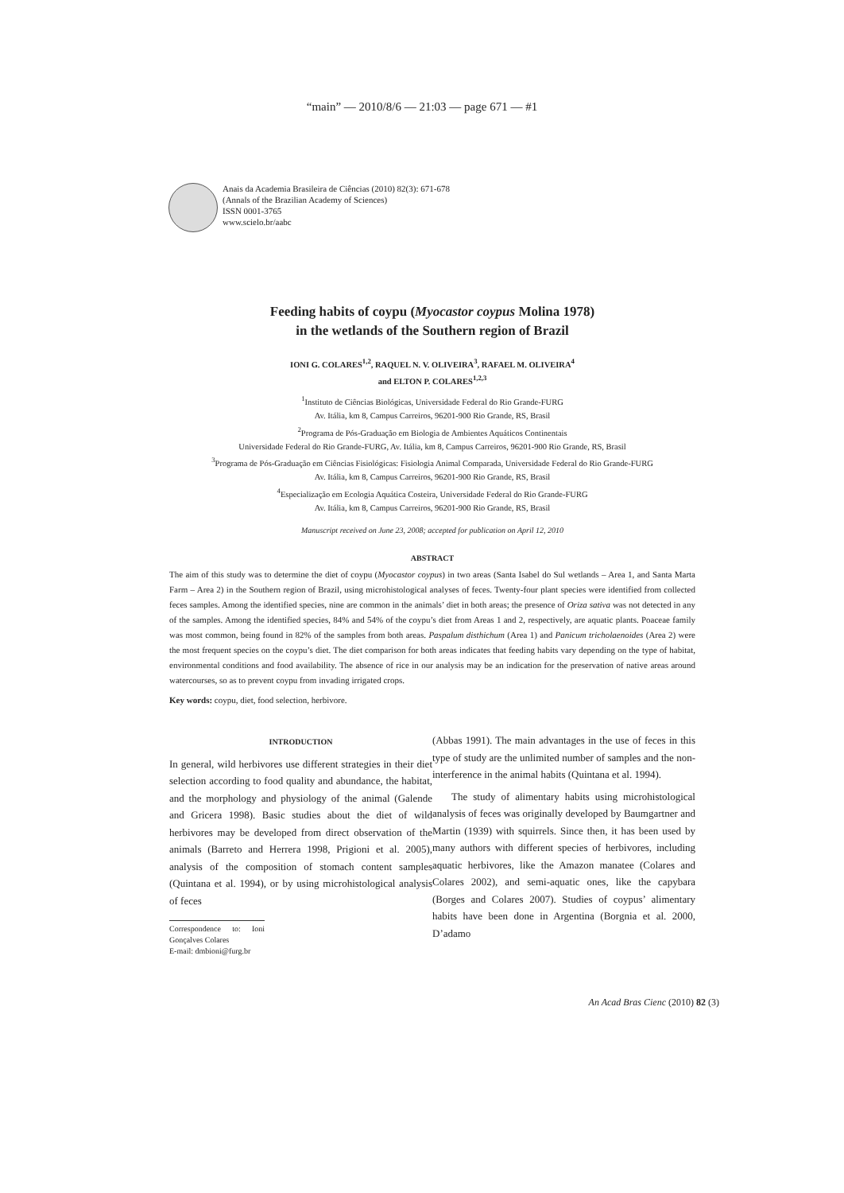“main” — 2010/8/6 — 21:03 — page 671 — #1
Anais da Academia Brasileira de Ciências (2010) 82(3): 671-678
(Annals of the Brazilian Academy of Sciences)
ISSN 0001-3765
www.scielo.br/aabc
Feeding habits of coypu (Myocastor coypus Molina 1978)
in the wetlands of the Southern region of Brazil
IONI G. COLARES<sup>1,2</sup>, RAQUEL N. V. OLIVEIRA<sup>3</sup>, RAFAEL M. OLIVEIRA<sup>4</sup>
and ELTON P. COLARES<sup>1,2,3</sup>
<sup>1</sup> Instituto de Ciências Biológicas, Universidade Federal do Rio Grande-FURG
Av. Itália, km 8, Campus Carreiros, 96201-900 Rio Grande, RS, Brasil
<sup>2</sup> Programa de Pós-Graduação em Biologia de Ambientes Aquáticos Continentais
Universidade Federal do Rio Grande-FURG, Av. Itália, km 8, Campus Carreiros, 96201-900 Rio Grande, RS, Brasil
<sup>3</sup> Programa de Pós-Graduação em Ciências Fisiológicas: Fisiologia Animal Comparada, Universidade Federal do Rio Grande-FURG
Av. Itália, km 8, Campus Carreiros, 96201-900 Rio Grande, RS, Brasil
<sup>4</sup> Especialização em Ecologia Aquática Costeira, Universidade Federal do Rio Grande-FURG
Av. Itália, km 8, Campus Carreiros, 96201-900 Rio Grande, RS, Brasil
Manuscript received on June 23, 2008; accepted for publication on April 12, 2010
ABSTRACT
The aim of this study was to determine the diet of coypu (Myocastor coypus) in two areas (Santa Isabel do Sul wetlands – Area 1, and Santa Marta Farm – Area 2) in the Southern region of Brazil, using microhistological analyses of feces. Twenty-four plant species were identified from collected feces samples. Among the identified species, nine are common in the animals’ diet in both areas; the presence of Oriza sativa was not detected in any of the samples. Among the identified species, 84% and 54% of the coypu’s diet from Areas 1 and 2, respectively, are aquatic plants. Poaceae family was most common, being found in 82% of the samples from both areas. Paspalum disthichum (Area 1) and Panicum tricholaenoides (Area 2) were the most frequent species on the coypu’s diet. The diet comparison for both areas indicates that feeding habits vary depending on the type of habitat, environmental conditions and food availability. The absence of rice in our analysis may be an indication for the preservation of native areas around watercourses, so as to prevent coypu from invading irrigated crops.
Key words: coypu, diet, food selection, herbivore.
INTRODUCTION
In general, wild herbivores use different strategies in their diet selection according to food quality and abundance, the habitat, and the morphology and physiology of the animal (Galende and Gricera 1998). Basic studies about the diet of wild herbivores may be developed from direct observation of the animals (Barreto and Herrera 1998, Prigioni et al. 2005), analysis of the composition of stomach content samples (Quintana et al. 1994), or by using microhistological analysis of feces
Correspondence to: Ioni Gonçalves Colares
E-mail: dmbioni@furg.br
(Abbas 1991). The main advantages in the use of feces in this type of study are the unlimited number of samples and the non-interference in the animal habits (Quintana et al. 1994).
The study of alimentary habits using microhistological analysis of feces was originally developed by Baumgartner and Martin (1939) with squirrels. Since then, it has been used by many authors with different species of herbivores, including aquatic herbivores, like the Amazon manatee (Colares and Colares 2002), and semi-aquatic ones, like the capybara (Borges and Colares 2007). Studies of coypus’ alimentary habits have been done in Argentina (Borgnia et al. 2000, D’adamo
An Acad Bras Cienc (2010) 82 (3)